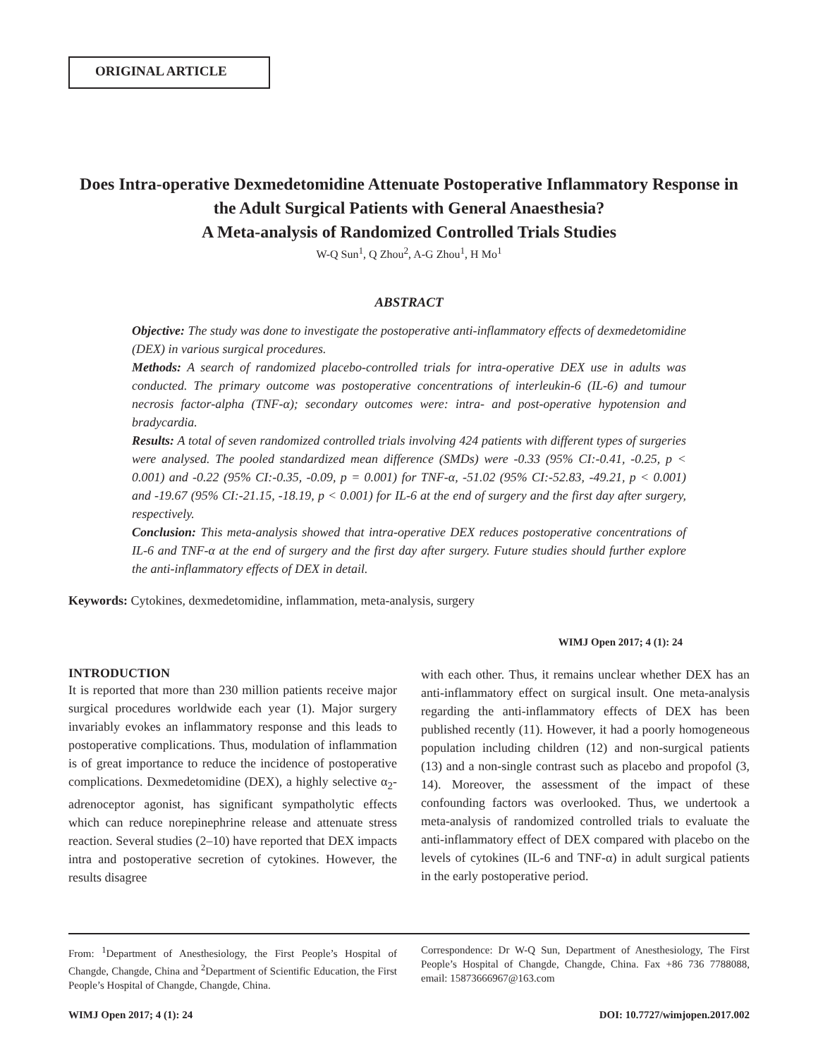ORIGINAL ARTICLE
Does Intra-operative Dexmedetomidine Attenuate Postoperative Inflammatory Response in the Adult Surgical Patients with General Anaesthesia?
A Meta-analysis of Randomized Controlled Trials Studies
W-Q Sun<sup>1</sup>, Q Zhou<sup>2</sup>, A-G Zhou<sup>1</sup>, H Mo<sup>1</sup>
ABSTRACT
Objective: The study was done to investigate the postoperative anti-inflammatory effects of dexmedetomidine (DEX) in various surgical procedures.
Methods: A search of randomized placebo-controlled trials for intra-operative DEX use in adults was conducted. The primary outcome was postoperative concentrations of interleukin-6 (IL-6) and tumour necrosis factor-alpha (TNF-α); secondary outcomes were: intra- and post-operative hypotension and bradycardia.
Results: A total of seven randomized controlled trials involving 424 patients with different types of surgeries were analysed. The pooled standardized mean difference (SMDs) were -0.33 (95% CI:-0.41, -0.25, p < 0.001) and -0.22 (95% CI:-0.35, -0.09, p = 0.001) for TNF-α, -51.02 (95% CI:-52.83, -49.21, p < 0.001) and -19.67 (95% CI:-21.15, -18.19, p < 0.001) for IL-6 at the end of surgery and the first day after surgery, respectively.
Conclusion: This meta-analysis showed that intra-operative DEX reduces postoperative concentrations of IL-6 and TNF-α at the end of surgery and the first day after surgery. Future studies should further explore the anti-inflammatory effects of DEX in detail.
Keywords: Cytokines, dexmedetomidine, inflammation, meta-analysis, surgery
WIMJ Open 2017; 4 (1): 24
INTRODUCTION
It is reported that more than 230 million patients receive major surgical procedures worldwide each year (1). Major surgery invariably evokes an inflammatory response and this leads to postoperative complications. Thus, modulation of inflammation is of great importance to reduce the incidence of postoperative complications. Dexmedetomidine (DEX), a highly selective α<sub>2</sub>-adrenoceptor agonist, has significant sympatholytic effects which can reduce norepinephrine release and attenuate stress reaction. Several studies (2–10) have reported that DEX impacts intra and postoperative secretion of cytokines. However, the results disagree
with each other. Thus, it remains unclear whether DEX has an anti-inflammatory effect on surgical insult. One meta-analysis regarding the anti-inflammatory effects of DEX has been published recently (11). However, it had a poorly homogeneous population including children (12) and non-surgical patients (13) and a non-single contrast such as placebo and propofol (3, 14). Moreover, the assessment of the impact of these confounding factors was overlooked. Thus, we undertook a meta-analysis of randomized controlled trials to evaluate the anti-inflammatory effect of DEX compared with placebo on the levels of cytokines (IL-6 and TNF-α) in adult surgical patients in the early postoperative period.
From: <sup>1</sup>Department of Anesthesiology, the First People’s Hospital of Changde, Changde, China and <sup>2</sup>Department of Scientific Education, the First People’s Hospital of Changde, Changde, China.
Correspondence: Dr W-Q Sun, Department of Anesthesiology, The First People’s Hospital of Changde, Changde, China. Fax +86 736 7788088, email: 15873666967@163.com
WIMJ Open 2017; 4 (1): 24 DOI: 10.7727/wimjopen.2017.002